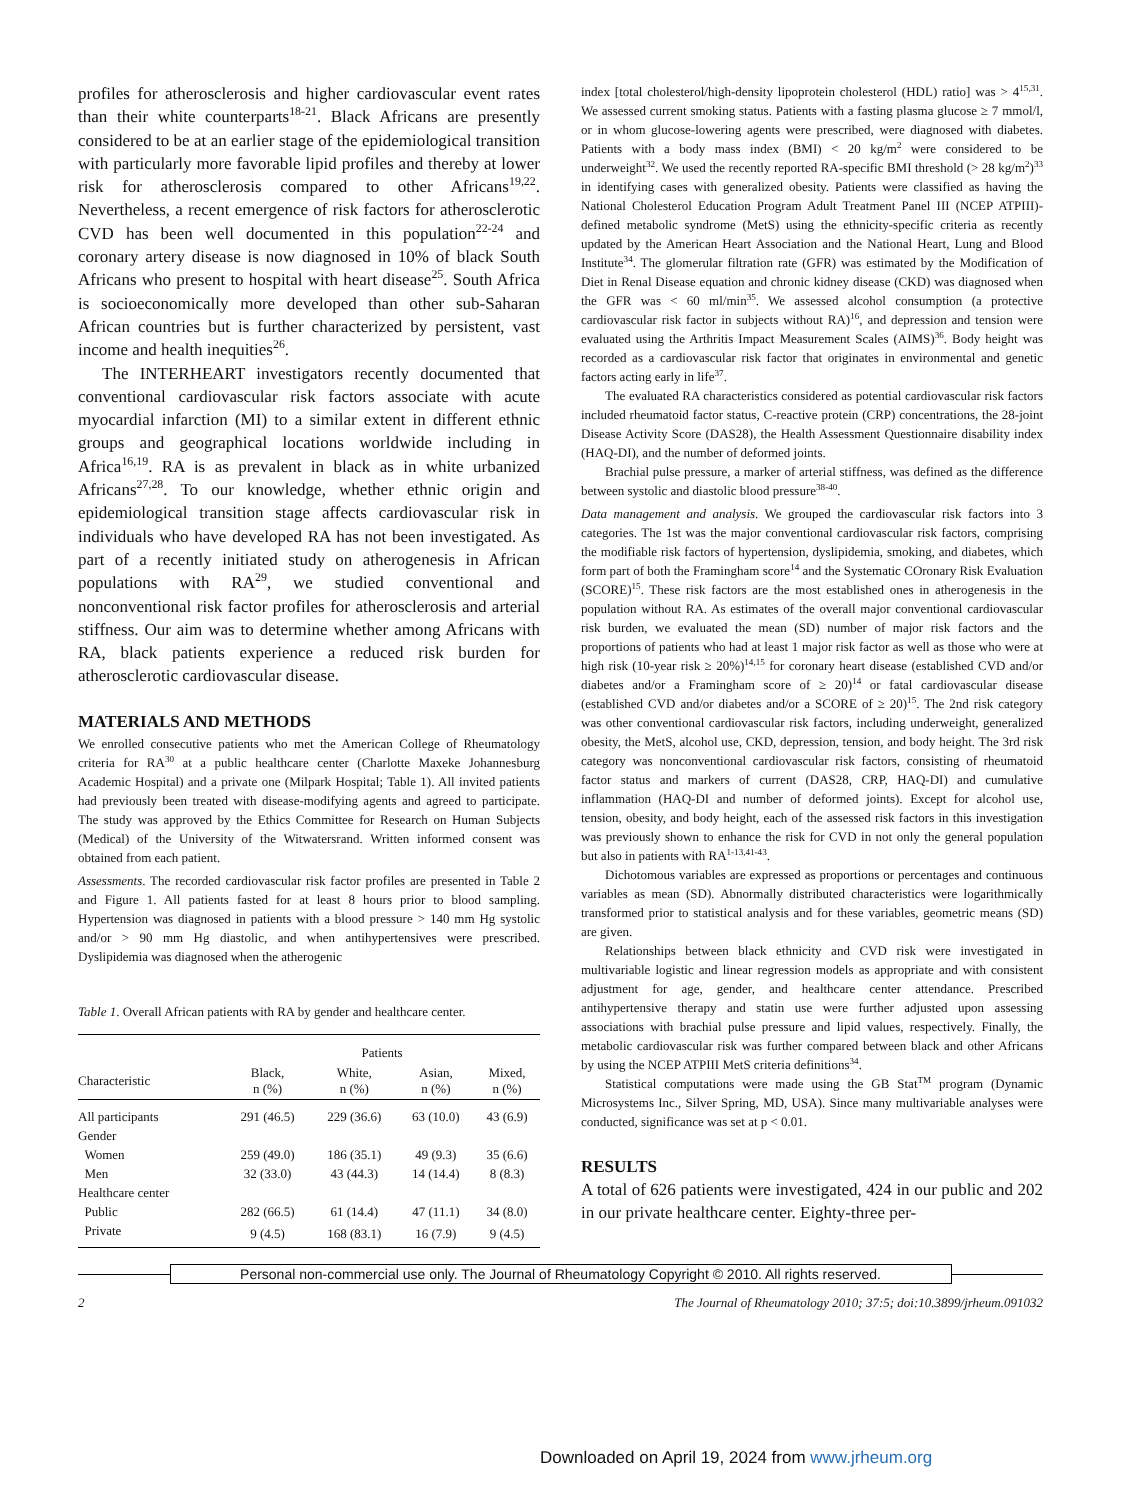profiles for atherosclerosis and higher cardiovascular event rates than their white counterparts<sup>18-21</sup>. Black Africans are presently considered to be at an earlier stage of the epidemiological transition with particularly more favorable lipid profiles and thereby at lower risk for atherosclerosis compared to other Africans<sup>19,22</sup>. Nevertheless, a recent emergence of risk factors for atherosclerotic CVD has been well documented in this population<sup>22-24</sup> and coronary artery disease is now diagnosed in 10% of black South Africans who present to hospital with heart disease<sup>25</sup>. South Africa is socioeconomically more developed than other sub-Saharan African countries but is further characterized by persistent, vast income and health inequities<sup>26</sup>.
The INTERHEART investigators recently documented that conventional cardiovascular risk factors associate with acute myocardial infarction (MI) to a similar extent in different ethnic groups and geographical locations worldwide including in Africa<sup>16,19</sup>. RA is as prevalent in black as in white urbanized Africans<sup>27,28</sup>. To our knowledge, whether ethnic origin and epidemiological transition stage affects cardiovascular risk in individuals who have developed RA has not been investigated. As part of a recently initiated study on atherogenesis in African populations with RA<sup>29</sup>, we studied conventional and nonconventional risk factor profiles for atherosclerosis and arterial stiffness. Our aim was to determine whether among Africans with RA, black patients experience a reduced risk burden for atherosclerotic cardiovascular disease.
MATERIALS AND METHODS
We enrolled consecutive patients who met the American College of Rheumatology criteria for RA<sup>30</sup> at a public healthcare center (Charlotte Maxeke Johannesburg Academic Hospital) and a private one (Milpark Hospital; Table 1). All invited patients had previously been treated with disease-modifying agents and agreed to participate. The study was approved by the Ethics Committee for Research on Human Subjects (Medical) of the University of the Witwatersrand. Written informed consent was obtained from each patient.
Assessments. The recorded cardiovascular risk factor profiles are presented in Table 2 and Figure 1. All patients fasted for at least 8 hours prior to blood sampling. Hypertension was diagnosed in patients with a blood pressure > 140 mm Hg systolic and/or > 90 mm Hg diastolic, and when antihypertensives were prescribed. Dyslipidemia was diagnosed when the atherogenic
Table 1. Overall African patients with RA by gender and healthcare center.
| | Patients | | | |
| --- | --- | --- | --- | --- |
| Characteristic | Black, n (%) | White, n (%) | Asian, n (%) | Mixed, n (%) |
| All participants | 291 (46.5) | 229 (36.6) | 63 (10.0) | 43 (6.9) |
| Gender | | | | |
| Women | 259 (49.0) | 186 (35.1) | 49 (9.3) | 35 (6.6) |
| Men | 32 (33.0) | 43 (44.3) | 14 (14.4) | 8 (8.3) |
| Healthcare center | | | | |
| Public | 282 (66.5) | 61 (14.4) | 47 (11.1) | 34 (8.0) |
| Private | 9 (4.5) | 168 (83.1) | 16 (7.9) | 9 (4.5) |
index [total cholesterol/high-density lipoprotein cholesterol (HDL) ratio] was > 4<sup>15,31</sup>. We assessed current smoking status. Patients with a fasting plasma glucose ≥ 7 mmol/l, or in whom glucose-lowering agents were prescribed, were diagnosed with diabetes. Patients with a body mass index (BMI) < 20 kg/m<sup>2</sup> were considered to be underweight<sup>32</sup>. We used the recently reported RA-specific BMI threshold (> 28 kg/m<sup>2</sup>)<sup>33</sup> in identifying cases with generalized obesity. Patients were classified as having the National Cholesterol Education Program Adult Treatment Panel III (NCEP ATPIII)-defined metabolic syndrome (MetS) using the ethnicity-specific criteria as recently updated by the American Heart Association and the National Heart, Lung and Blood Institute<sup>34</sup>. The glomerular filtration rate (GFR) was estimated by the Modification of Diet in Renal Disease equation and chronic kidney disease (CKD) was diagnosed when the GFR was < 60 ml/min<sup>35</sup>. We assessed alcohol consumption (a protective cardiovascular risk factor in subjects without RA)<sup>16</sup>, and depression and tension were evaluated using the Arthritis Impact Measurement Scales (AIMS)<sup>36</sup>. Body height was recorded as a cardiovascular risk factor that originates in environmental and genetic factors acting early in life<sup>37</sup>.
The evaluated RA characteristics considered as potential cardiovascular risk factors included rheumatoid factor status, C-reactive protein (CRP) concentrations, the 28-joint Disease Activity Score (DAS28), the Health Assessment Questionnaire disability index (HAQ-DI), and the number of deformed joints.
Brachial pulse pressure, a marker of arterial stiffness, was defined as the difference between systolic and diastolic blood pressure<sup>38-40</sup>.
Data management and analysis. We grouped the cardiovascular risk factors into 3 categories. The 1st was the major conventional cardiovascular risk factors, comprising the modifiable risk factors of hypertension, dyslipidemia, smoking, and diabetes, which form part of both the Framingham score<sup>14</sup> and the Systematic COronary Risk Evaluation (SCORE)<sup>15</sup>. These risk factors are the most established ones in atherogenesis in the population without RA. As estimates of the overall major conventional cardiovascular risk burden, we evaluated the mean (SD) number of major risk factors and the proportions of patients who had at least 1 major risk factor as well as those who were at high risk (10-year risk ≥ 20%)<sup>14,15</sup> for coronary heart disease (established CVD and/or diabetes and/or a Framingham score of ≥ 20)<sup>14</sup> or fatal cardiovascular disease (established CVD and/or diabetes and/or a SCORE of ≥ 20)<sup>15</sup>. The 2nd risk category was other conventional cardiovascular risk factors, including underweight, generalized obesity, the MetS, alcohol use, CKD, depression, tension, and body height. The 3rd risk category was nonconventional cardiovascular risk factors, consisting of rheumatoid factor status and markers of current (DAS28, CRP, HAQ-DI) and cumulative inflammation (HAQ-DI and number of deformed joints). Except for alcohol use, tension, obesity, and body height, each of the assessed risk factors in this investigation was previously shown to enhance the risk for CVD in not only the general population but also in patients with RA<sup>1-13,41-43</sup>.
Dichotomous variables are expressed as proportions or percentages and continuous variables as mean (SD). Abnormally distributed characteristics were logarithmically transformed prior to statistical analysis and for these variables, geometric means (SD) are given.
Relationships between black ethnicity and CVD risk were investigated in multivariable logistic and linear regression models as appropriate and with consistent adjustment for age, gender, and healthcare center attendance. Prescribed antihypertensive therapy and statin use were further adjusted upon assessing associations with brachial pulse pressure and lipid values, respectively. Finally, the metabolic cardiovascular risk was further compared between black and other Africans by using the NCEP ATPIII MetS criteria definitions<sup>34</sup>.
Statistical computations were made using the GB Stat<sup>TM</sup> program (Dynamic Microsystems Inc., Silver Spring, MD, USA). Since many multivariable analyses were conducted, significance was set at p < 0.01.
RESULTS
A total of 626 patients were investigated, 424 in our public and 202 in our private healthcare center. Eighty-three per-
Personal non-commercial use only. The Journal of Rheumatology Copyright © 2010. All rights reserved.
2 The Journal of Rheumatology 2010; 37:5; doi:10.3899/jrheum.091032
Downloaded on April 19, 2024 from www.jrheum.org